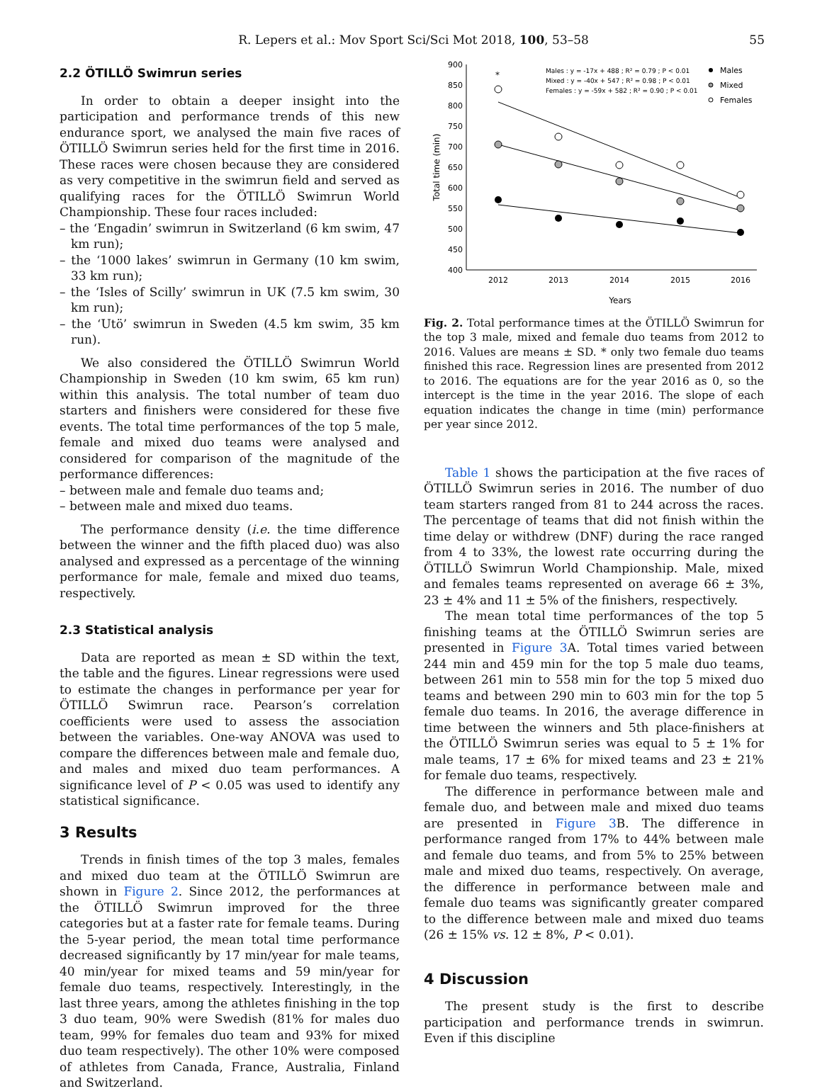R. Lepers et al.: Mov Sport Sci/Sci Mot 2018, 100, 53–58 55
2.2 ÖTILLÖ Swimrun series
In order to obtain a deeper insight into the participation and performance trends of this new endurance sport, we analysed the main five races of ÖTILLÖ Swimrun series held for the first time in 2016. These races were chosen because they are considered as very competitive in the swimrun field and served as qualifying races for the ÖTILLÖ Swimrun World Championship. These four races included:
– the ‘Engadin’ swimrun in Switzerland (6 km swim, 47 km run);
– the ‘1000 lakes’ swimrun in Germany (10 km swim, 33 km run);
– the ‘Isles of Scilly’ swimrun in UK (7.5 km swim, 30 km run);
– the ‘Utö’ swimrun in Sweden (4.5 km swim, 35 km run).
We also considered the ÖTILLÖ Swimrun World Championship in Sweden (10 km swim, 65 km run) within this analysis. The total number of team duo starters and finishers were considered for these five events. The total time performances of the top 5 male, female and mixed duo teams were analysed and considered for comparison of the magnitude of the performance differences:
– between male and female duo teams and;
– between male and mixed duo teams.
The performance density (i.e. the time difference between the winner and the fifth placed duo) was also analysed and expressed as a percentage of the winning performance for male, female and mixed duo teams, respectively.
2.3 Statistical analysis
Data are reported as mean ± SD within the text, the table and the figures. Linear regressions were used to estimate the changes in performance per year for ÖTILLÖ Swimrun race. Pearson’s correlation coefficients were used to assess the association between the variables. One-way ANOVA was used to compare the differences between male and female duo, and males and mixed duo team performances. A significance level of P < 0.05 was used to identify any statistical significance.
3 Results
Trends in finish times of the top 3 males, females and mixed duo team at the ÖTILLÖ Swimrun are shown in Figure 2. Since 2012, the performances at the ÖTILLÖ Swimrun improved for the three categories but at a faster rate for female teams. During the 5-year period, the mean total time performance decreased significantly by 17 min/year for male teams, 40 min/year for mixed teams and 59 min/year for female duo teams, respectively. Interestingly, in the last three years, among the athletes finishing in the top 3 duo team, 90% were Swedish (81% for males duo team, 99% for females duo team and 93% for mixed duo team respectively). The other 10% were composed of athletes from Canada, France, Australia, Finland and Switzerland.
900
850
800
750
700
650
600
550
500
450
400
2012
2013
2014
2015
2016
Years
Total time (min)
Males : y = -17x + 488 ; R² = 0.79 ; P < 0.01
Mixed : y = -40x + 547 ; R² = 0.98 ; P < 0.01
Females : y = -59x + 582 ; R² = 0.90 ; P < 0.01
Males
Mixed
Females
*
Fig. 2. Total performance times at the ÖTILLÖ Swimrun for the top 3 male, mixed and female duo teams from 2012 to 2016. Values are means ± SD. * only two female duo teams finished this race. Regression lines are presented from 2012 to 2016. The equations are for the year 2016 as 0, so the intercept is the time in the year 2016. The slope of each equation indicates the change in time (min) performance per year since 2012.
Table 1 shows the participation at the five races of ÖTILLÖ Swimrun series in 2016. The number of duo team starters ranged from 81 to 244 across the races. The percentage of teams that did not finish within the time delay or withdrew (DNF) during the race ranged from 4 to 33%, the lowest rate occurring during the ÖTILLÖ Swimrun World Championship. Male, mixed and females teams represented on average 66 ± 3%, 23 ± 4% and 11 ± 5% of the finishers, respectively.
The mean total time performances of the top 5 finishing teams at the ÖTILLÖ Swimrun series are presented in Figure 3 A. Total times varied between 244 min and 459 min for the top 5 male duo teams, between 261 min to 558 min for the top 5 mixed duo teams and between 290 min to 603 min for the top 5 female duo teams. In 2016, the average difference in time between the winners and 5th place-finishers at the ÖTILLÖ Swimrun series was equal to 5 ± 1% for male teams, 17 ± 6% for mixed teams and 23 ± 21% for female duo teams, respectively.
The difference in performance between male and female duo, and between male and mixed duo teams are presented in Figure 3 B. The difference in performance ranged from 17% to 44% between male and female duo teams, and from 5% to 25% between male and mixed duo teams, respectively. On average, the difference in performance between male and female duo teams was significantly greater compared to the difference between male and mixed duo teams (26 ± 15% vs. 12 ± 8%, P < 0.01).
4 Discussion
The present study is the first to describe participation and performance trends in swimrun. Even if this discipline